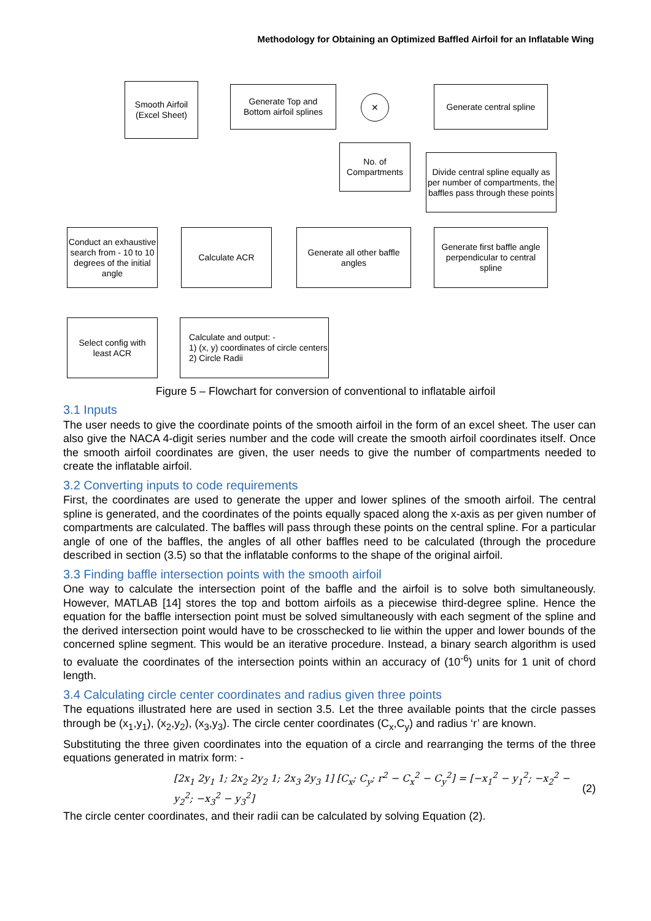Methodology for Obtaining an Optimized Baffled Airfoil for an Inflatable Wing
Smooth Airfoil
(Excel Sheet)
Generate Top and
Bottom airfoil splines
✕
Generate central spline
No. of
Compartments
Divide central spline equally as per number of compartments, the baffles pass through these points
Conduct an exhaustive search from - 10 to 10 degrees of the initial angle
Calculate ACR
Generate all other baffle angles
Generate first baffle angle perpendicular to central spline
Select config with
least ACR
Calculate and output: -
1) (x, y) coordinates of circle centers
2) Circle Radii
Figure 5 – Flowchart for conversion of conventional to inflatable airfoil
3.1 Inputs
The user needs to give the coordinate points of the smooth airfoil in the form of an excel sheet. The user can also give the NACA 4-digit series number and the code will create the smooth airfoil coordinates itself. Once the smooth airfoil coordinates are given, the user needs to give the number of compartments needed to create the inflatable airfoil.
3.2 Converting inputs to code requirements
First, the coordinates are used to generate the upper and lower splines of the smooth airfoil. The central spline is generated, and the coordinates of the points equally spaced along the x-axis as per given number of compartments are calculated. The baffles will pass through these points on the central spline. For a particular angle of one of the baffles, the angles of all other baffles need to be calculated (through the procedure described in section (3.5) so that the inflatable conforms to the shape of the original airfoil.
3.3 Finding baffle intersection points with the smooth airfoil
One way to calculate the intersection point of the baffle and the airfoil is to solve both simultaneously. However, MATLAB [14] stores the top and bottom airfoils as a piecewise third-degree spline. Hence the equation for the baffle intersection point must be solved simultaneously with each segment of the spline and the derived intersection point would have to be crosschecked to lie within the upper and lower bounds of the concerned spline segment. This would be an iterative procedure. Instead, a binary search algorithm is used to evaluate the coordinates of the intersection points within an accuracy of (10<sup>-6</sup>) units for 1 unit of chord length.
3.4 Calculating circle center coordinates and radius given three points
The equations illustrated here are used in section 3.5. Let the three available points that the circle passes through be (x<sub>1</sub>,y<sub>1</sub>), (x<sub>2</sub>,y<sub>2</sub>), (x<sub>3</sub>,y<sub>3</sub>). The circle center coordinates (C<sub>x</sub>,C<sub>y</sub>) and radius ‘r’ are known.
Substituting the three given coordinates into the equation of a circle and rearranging the terms of the three equations generated in matrix form: -
[2x<sub>1</sub> 2y<sub>1</sub> 1; 2x<sub>2</sub> 2y<sub>2</sub> 1; 2x<sub>3</sub> 2y<sub>3</sub> 1] [C<sub>x</sub>; C<sub>y</sub>; r<sup>2</sup> − C<sub>x</sub><sup>2</sup> − C<sub>y</sub><sup>2</sup>] = [−x<sub>1</sub><sup>2</sup> − y<sub>1</sub><sup>2</sup>; −x<sub>2</sub><sup>2</sup> − y<sub>2</sub><sup>2</sup>; −x<sub>3</sub><sup>2</sup> − y<sub>3</sub><sup>2</sup>]
(2)
The circle center coordinates, and their radii can be calculated by solving Equation (2).